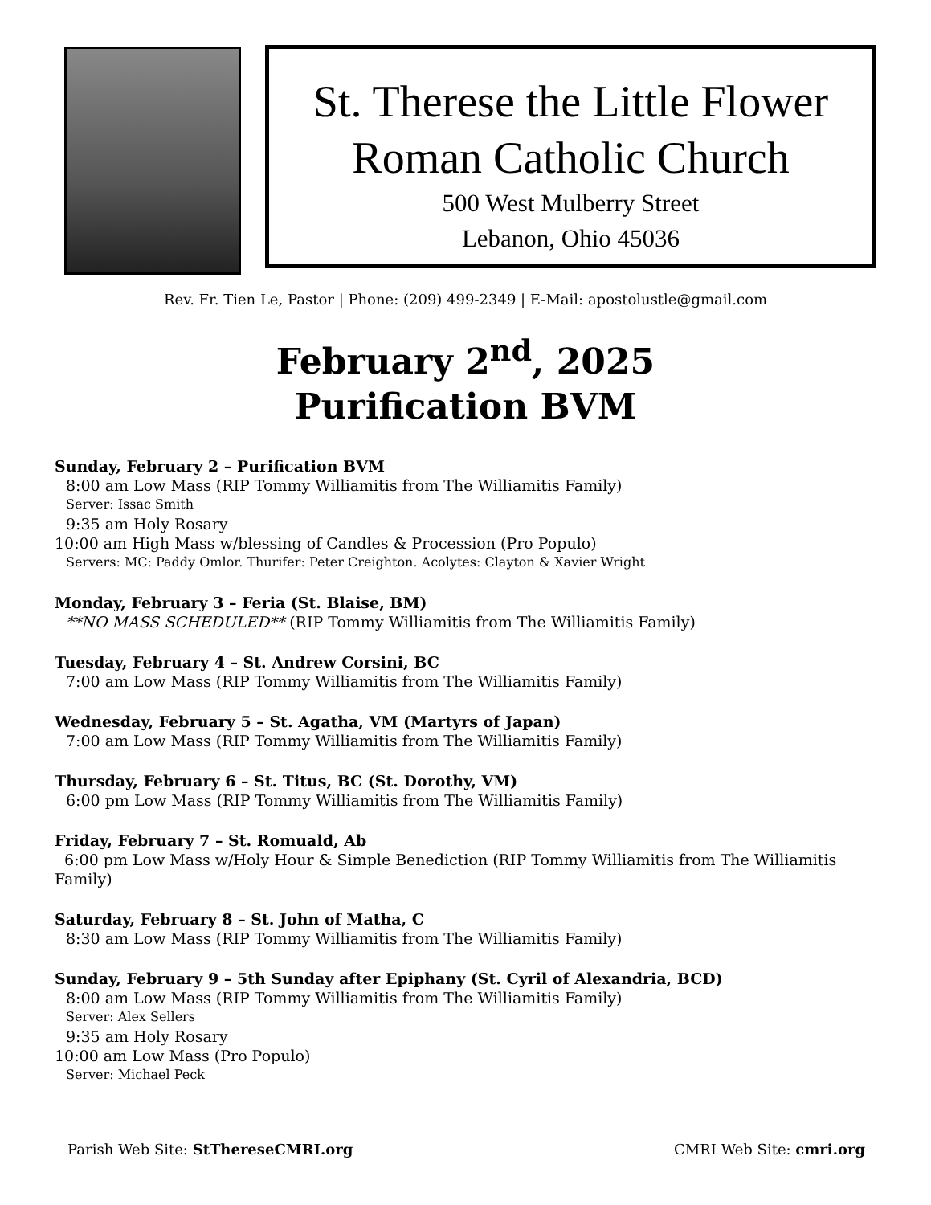St. Therese the Little Flower
Roman Catholic Church
500 West Mulberry Street
Lebanon, Ohio 45036
Rev. Fr. Tien Le, Pastor | Phone: (209) 499-2349 | E-Mail: apostolustle@gmail.com
February 2<sup>nd</sup>, 2025
Purification BVM
Sunday, February 2 – Purification BVM
8:00 am Low Mass (RIP Tommy Williamitis from The Williamitis Family)
Server: Issac Smith
9:35 am Holy Rosary
10:00 am High Mass w/blessing of Candles & Procession (Pro Populo)
Servers: MC: Paddy Omlor. Thurifer: Peter Creighton. Acolytes: Clayton & Xavier Wright
Monday, February 3 – Feria (St. Blaise, BM)
**NO MASS SCHEDULED** (RIP Tommy Williamitis from The Williamitis Family)
Tuesday, February 4 – St. Andrew Corsini, BC
7:00 am Low Mass (RIP Tommy Williamitis from The Williamitis Family)
Wednesday, February 5 – St. Agatha, VM (Martyrs of Japan)
7:00 am Low Mass (RIP Tommy Williamitis from The Williamitis Family)
Thursday, February 6 – St. Titus, BC (St. Dorothy, VM)
6:00 pm Low Mass (RIP Tommy Williamitis from The Williamitis Family)
Friday, February 7 – St. Romuald, Ab
6:00 pm Low Mass w/Holy Hour & Simple Benediction (RIP Tommy Williamitis from The Williamitis Family)
Saturday, February 8 – St. John of Matha, C
8:30 am Low Mass (RIP Tommy Williamitis from The Williamitis Family)
Sunday, February 9 – 5th Sunday after Epiphany (St. Cyril of Alexandria, BCD)
8:00 am Low Mass (RIP Tommy Williamitis from The Williamitis Family)
Server: Alex Sellers
9:35 am Holy Rosary
10:00 am Low Mass (Pro Populo)
Server: Michael Peck
Parish Web Site: StThereseCMRI.org CMRI Web Site: cmri.org